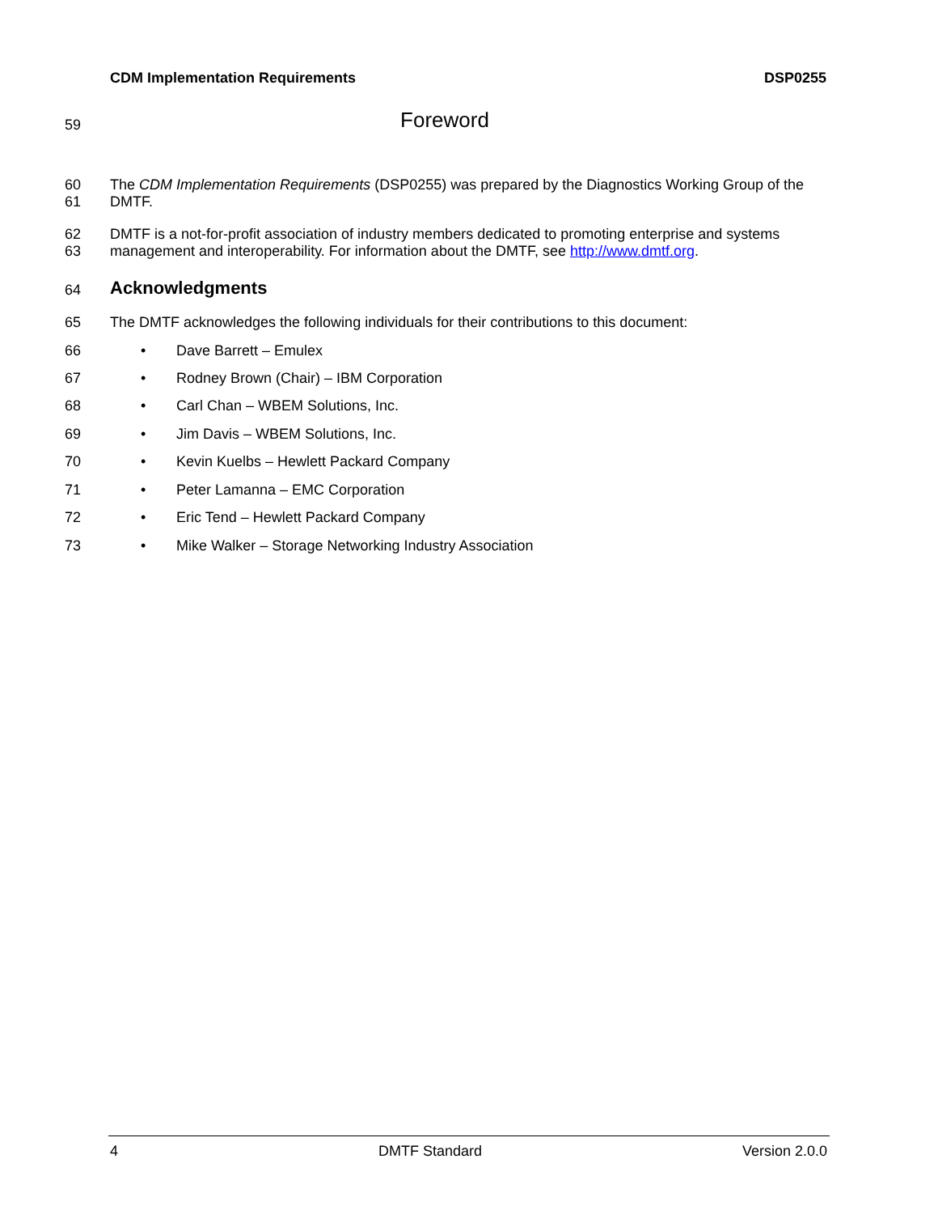CDM Implementation Requirements DSP0255
59
Foreword
60
61
The CDM Implementation Requirements (DSP0255) was prepared by the Diagnostics Working Group of the DMTF.
62
63
DMTF is a not-for-profit association of industry members dedicated to promoting enterprise and systems management and interoperability. For information about the DMTF, see http://www.dmtf.org.
64
Acknowledgments
65
The DMTF acknowledges the following individuals for their contributions to this document:
66 •
Dave Barrett – Emulex
67 •
Rodney Brown (Chair) – IBM Corporation
68 •
Carl Chan – WBEM Solutions, Inc.
69 •
Jim Davis – WBEM Solutions, Inc.
70 •
Kevin Kuelbs – Hewlett Packard Company
71 •
Peter Lamanna – EMC Corporation
72 •
Eric Tend – Hewlett Packard Company
73 •
Mike Walker – Storage Networking Industry Association
4 DMTF Standard Version 2.0.0